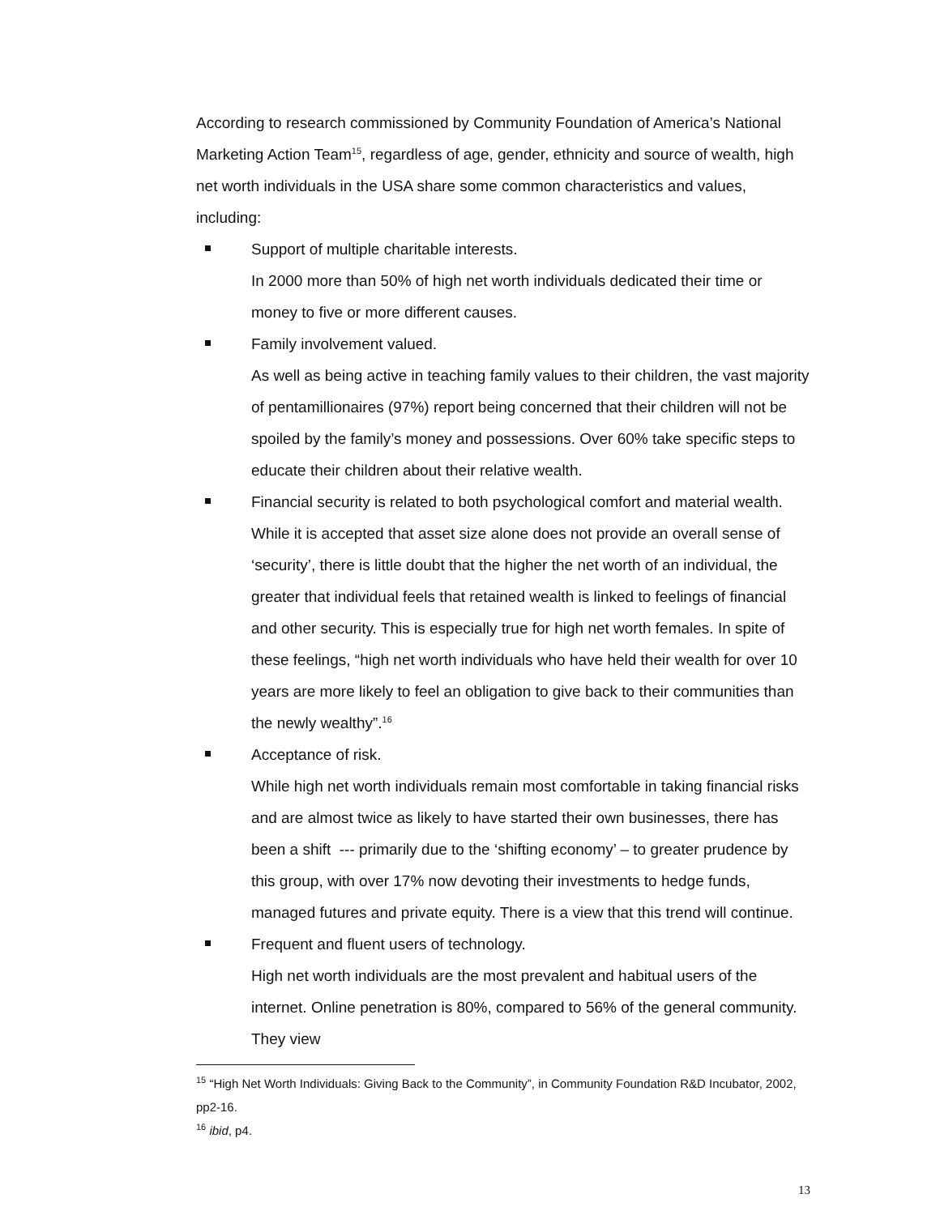According to research commissioned by Community Foundation of America’s National Marketing Action Team<sup>15</sup>, regardless of age, gender, ethnicity and source of wealth, high net worth individuals in the USA share some common characteristics and values, including:
Support of multiple charitable interests.
In 2000 more than 50% of high net worth individuals dedicated their time or money to five or more different causes.
Family involvement valued.
As well as being active in teaching family values to their children, the vast majority of pentamillionaires (97%) report being concerned that their children will not be spoiled by the family’s money and possessions. Over 60% take specific steps to educate their children about their relative wealth.
Financial security is related to both psychological comfort and material wealth. While it is accepted that asset size alone does not provide an overall sense of ‘security’, there is little doubt that the higher the net worth of an individual, the greater that individual feels that retained wealth is linked to feelings of financial and other security. This is especially true for high net worth females. In spite of these feelings, “high net worth individuals who have held their wealth for over 10 years are more likely to feel an obligation to give back to their communities than the newly wealthy”.<sup>16</sup>
Acceptance of risk.
While high net worth individuals remain most comfortable in taking financial risks and are almost twice as likely to have started their own businesses, there has been a shift --- primarily due to the ‘shifting economy’ – to greater prudence by this group, with over 17% now devoting their investments to hedge funds, managed futures and private equity. There is a view that this trend will continue.
Frequent and fluent users of technology.
High net worth individuals are the most prevalent and habitual users of the internet. Online penetration is 80%, compared to 56% of the general community. They view
<sup>15</sup> “High Net Worth Individuals: Giving Back to the Community”, in Community Foundation R&D Incubator, 2002, pp2-16.
<sup>16</sup> ibid, p4.
13